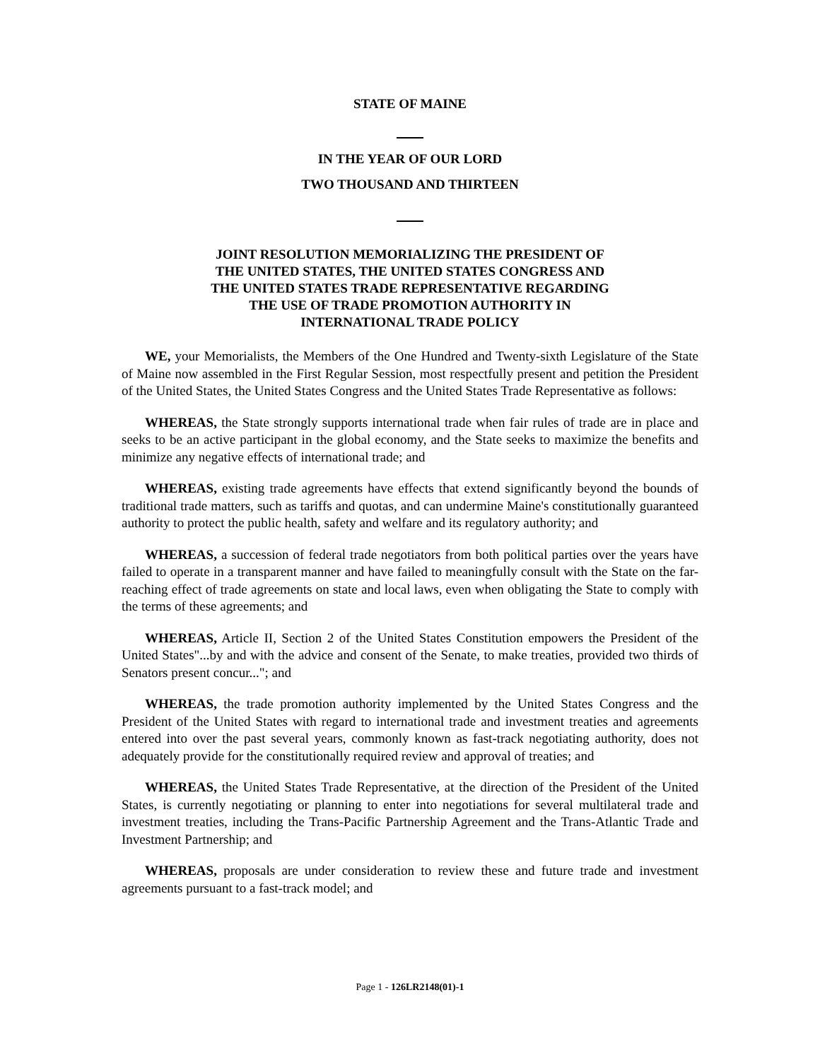STATE OF MAINE
IN THE YEAR OF OUR LORD
TWO THOUSAND AND THIRTEEN
JOINT RESOLUTION MEMORIALIZING THE PRESIDENT OF
THE UNITED STATES, THE UNITED STATES CONGRESS AND
THE UNITED STATES TRADE REPRESENTATIVE REGARDING
THE USE OF TRADE PROMOTION AUTHORITY IN
INTERNATIONAL TRADE POLICY
WE, your Memorialists, the Members of the One Hundred and Twenty-sixth Legislature of the State of Maine now assembled in the First Regular Session, most respectfully present and petition the President of the United States, the United States Congress and the United States Trade Representative as follows:
WHEREAS, the State strongly supports international trade when fair rules of trade are in place and seeks to be an active participant in the global economy, and the State seeks to maximize the benefits and minimize any negative effects of international trade; and
WHEREAS, existing trade agreements have effects that extend significantly beyond the bounds of traditional trade matters, such as tariffs and quotas, and can undermine Maine's constitutionally guaranteed authority to protect the public health, safety and welfare and its regulatory authority; and
WHEREAS, a succession of federal trade negotiators from both political parties over the years have failed to operate in a transparent manner and have failed to meaningfully consult with the State on the far-reaching effect of trade agreements on state and local laws, even when obligating the State to comply with the terms of these agreements; and
WHEREAS, Article II, Section 2 of the United States Constitution empowers the President of the United States"...by and with the advice and consent of the Senate, to make treaties, provided two thirds of Senators present concur..."; and
WHEREAS, the trade promotion authority implemented by the United States Congress and the President of the United States with regard to international trade and investment treaties and agreements entered into over the past several years, commonly known as fast-track negotiating authority, does not adequately provide for the constitutionally required review and approval of treaties; and
WHEREAS, the United States Trade Representative, at the direction of the President of the United States, is currently negotiating or planning to enter into negotiations for several multilateral trade and investment treaties, including the Trans-Pacific Partnership Agreement and the Trans-Atlantic Trade and Investment Partnership; and
WHEREAS, proposals are under consideration to review these and future trade and investment agreements pursuant to a fast-track model; and
Page 1 - 126LR2148(01)-1